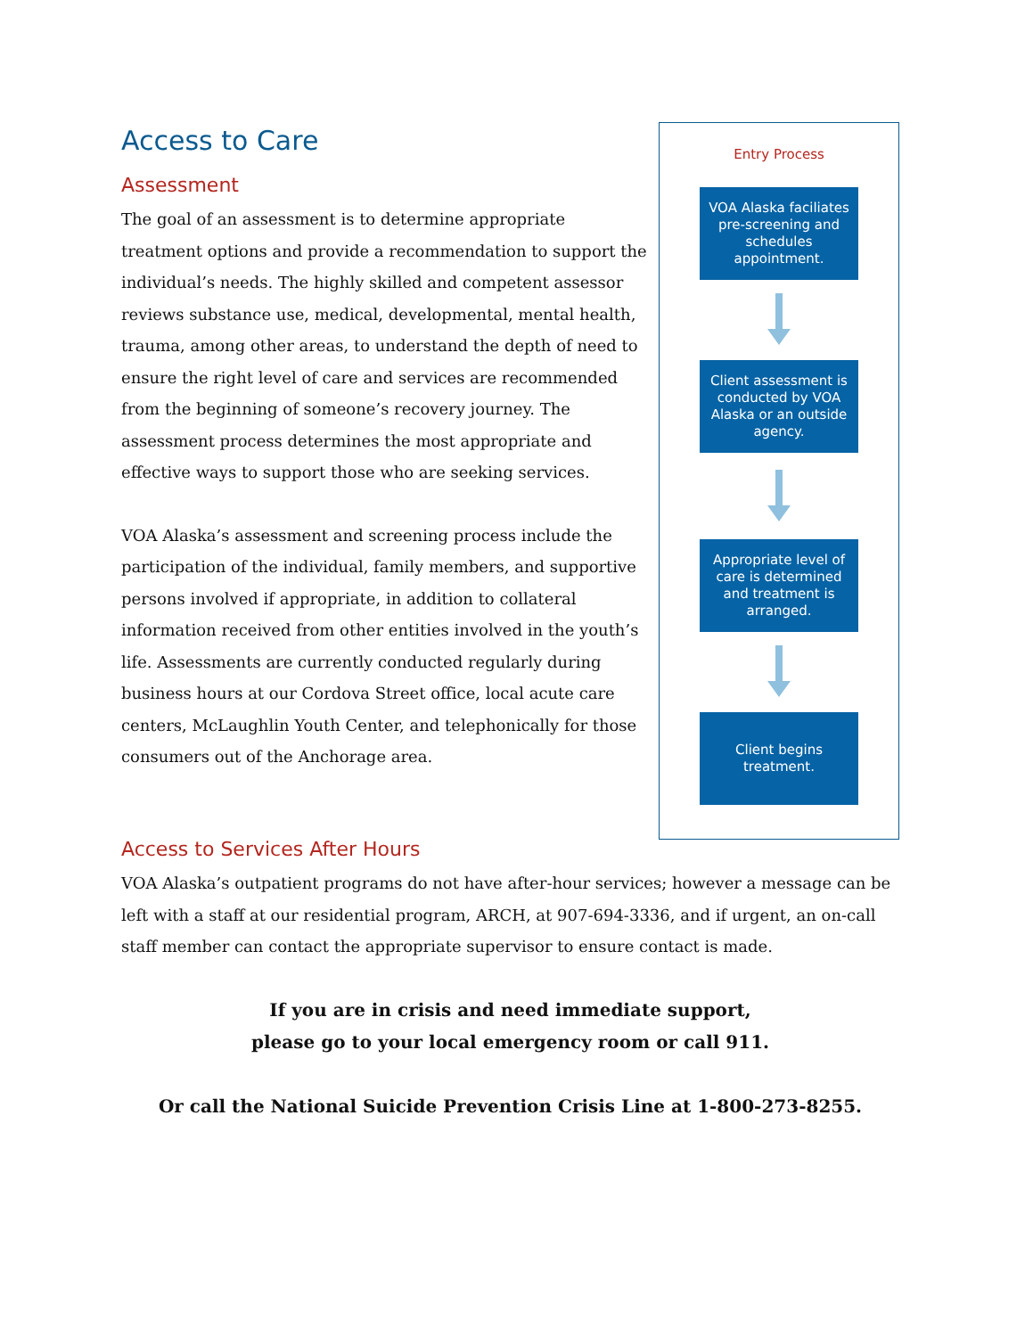Access to Care
Assessment
The goal of an assessment is to determine appropriate treatment options and provide a recommendation to support the individual’s needs. The highly skilled and competent assessor reviews substance use, medical, developmental, mental health, trauma, among other areas, to understand the depth of need to ensure the right level of care and services are recommended from the beginning of someone’s recovery journey. The assessment process determines the most appropriate and effective ways to support those who are seeking services.
VOA Alaska’s assessment and screening process include the participation of the individual, family members, and supportive persons involved if appropriate, in addition to collateral information received from other entities involved in the youth’s life. Assessments are currently conducted regularly during business hours at our Cordova Street office, local acute care centers, McLaughlin Youth Center, and telephonically for those consumers out of the Anchorage area.
Entry Process
VOA Alaska faciliates pre-screening and schedules appointment.
Client assessment is conducted by VOA Alaska or an outside agency.
Appropriate level of care is determined and treatment is arranged.
Client begins treatment.
Access to Services After Hours
VOA Alaska’s outpatient programs do not have after-hour services; however a message can be left with a staff at our residential program, ARCH, at 907-694-3336, and if urgent, an on-call staff member can contact the appropriate supervisor to ensure contact is made.
If you are in crisis and need immediate support,
please go to your local emergency room or call 911.
Or call the National Suicide Prevention Crisis Line at 1-800-273-8255.